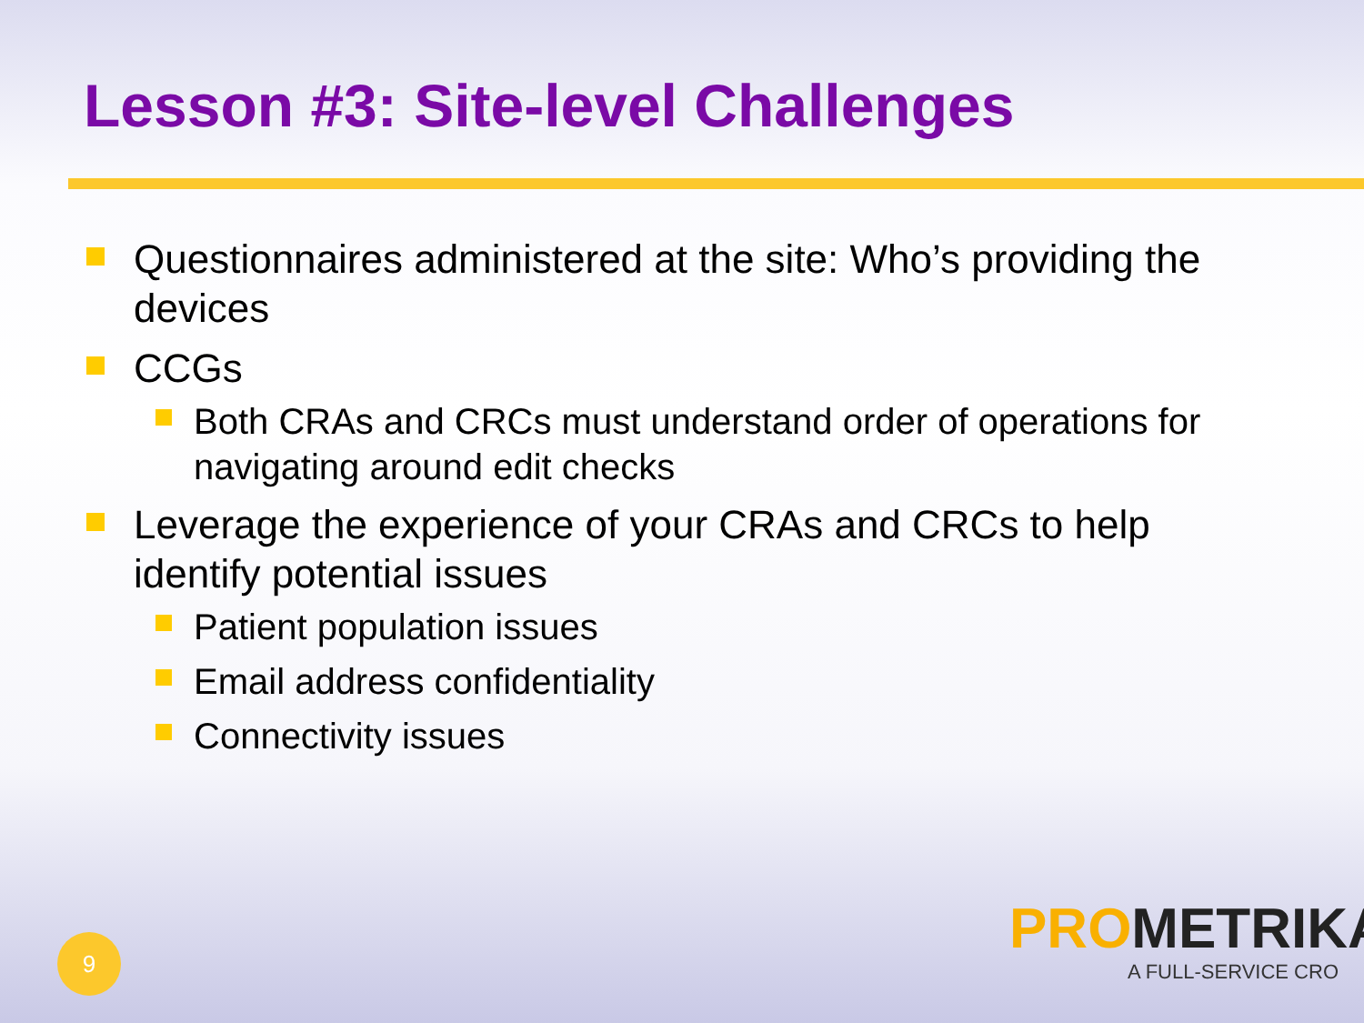Lesson #3: Site-level Challenges
Questionnaires administered at the site: Who’s providing the devices
CCGs
Both CRAs and CRCs must understand order of operations for navigating around edit checks
Leverage the experience of your CRAs and CRCs to help identify potential issues
Patient population issues
Email address confidentiality
Connectivity issues
9
PRO METRIKA
A FULL-SERVICE CRO